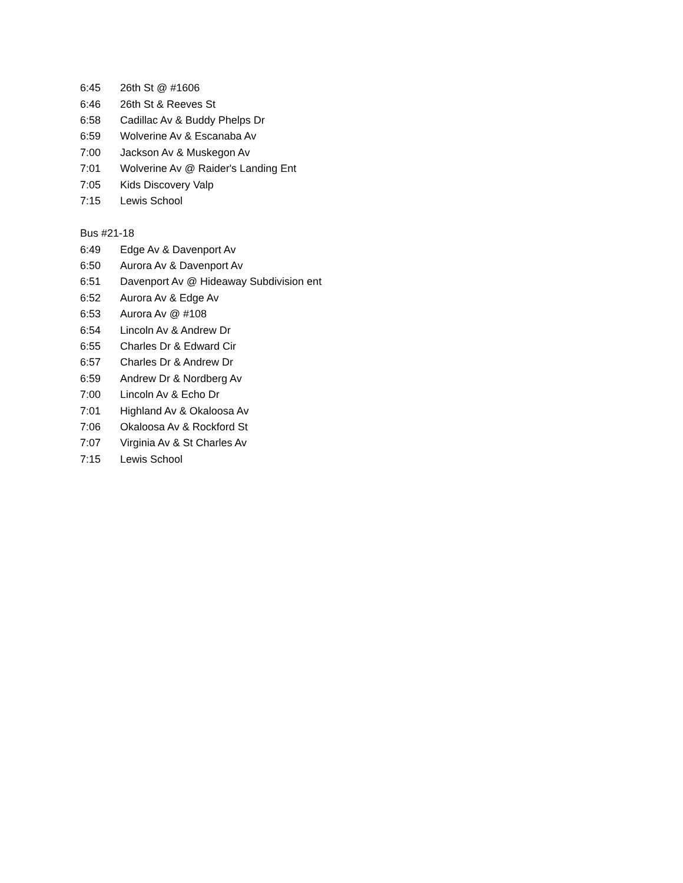| 6:45 | 26th St @ #1606 |
| 6:46 | 26th St & Reeves St |
| 6:58 | Cadillac Av & Buddy Phelps Dr |
| 6:59 | Wolverine Av & Escanaba Av |
| 7:00 | Jackson Av & Muskegon Av |
| 7:01 | Wolverine Av @ Raider's Landing Ent |
| 7:05 | Kids Discovery Valp |
| 7:15 | Lewis School |
Bus #21-18
| 6:49 | Edge Av & Davenport Av |
| 6:50 | Aurora Av & Davenport Av |
| 6:51 | Davenport Av @ Hideaway Subdivision ent |
| 6:52 | Aurora Av & Edge Av |
| 6:53 | Aurora Av @ #108 |
| 6:54 | Lincoln Av & Andrew Dr |
| 6:55 | Charles Dr & Edward Cir |
| 6:57 | Charles Dr & Andrew Dr |
| 6:59 | Andrew Dr & Nordberg Av |
| 7:00 | Lincoln Av & Echo Dr |
| 7:01 | Highland Av & Okaloosa Av |
| 7:06 | Okaloosa Av & Rockford St |
| 7:07 | Virginia Av & St Charles Av |
| 7:15 | Lewis School |